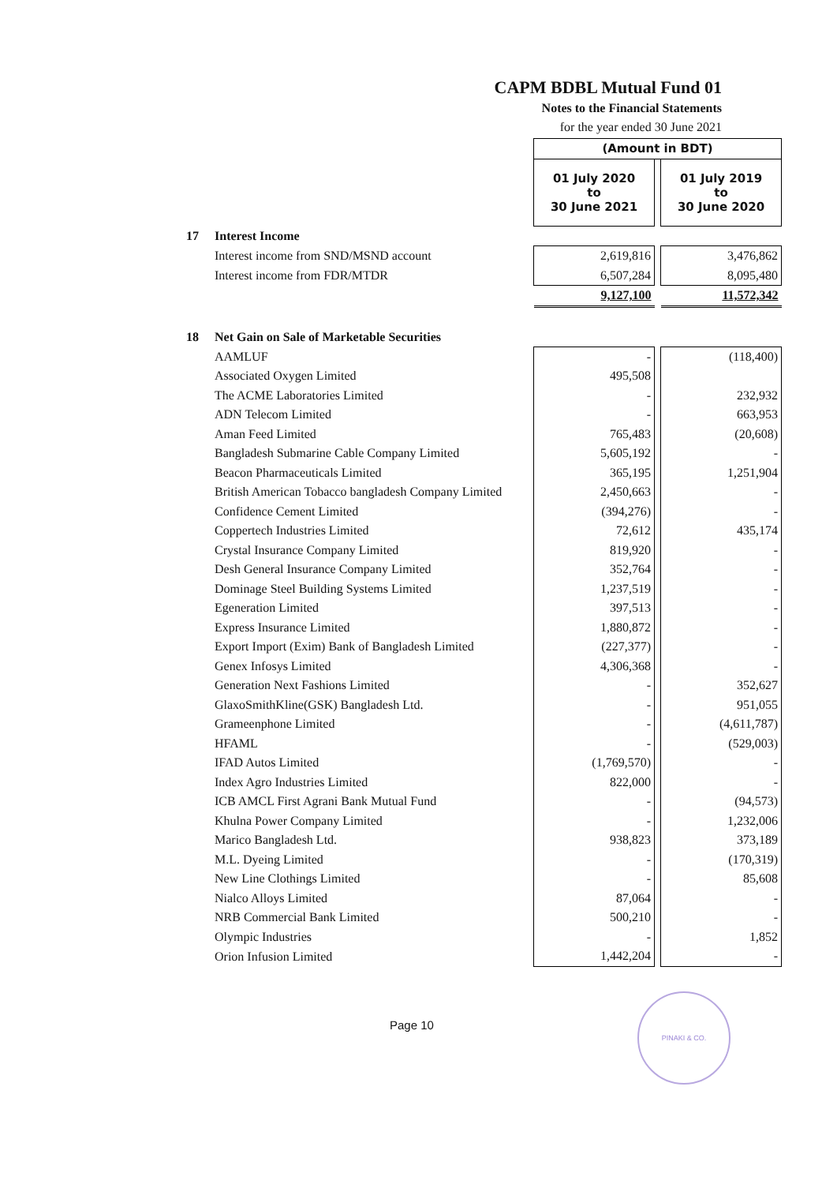CAPM BDBL Mutual Fund 01
Notes to the Financial Statements
for the year ended 30 June 2021
| | | (Amount in BDT) | | |
| | | 01 July 2020 to 30 June 2021 | | 01 July 2019 to 30 June 2020 |
| 17 | Interest Income | | | |
| | Interest income from SND/MSND account | 2,619,816 | | 3,476,862 |
| | Interest income from FDR/MTDR | 6,507,284 | | 8,095,480 |
| | | 9,127,100 | | 11,572,342 |
| 18 | Net Gain on Sale of Marketable Securities | | | |
| | AAMLUF | - | | (118,400) |
| | Associated Oxygen Limited | 495,508 | | |
| | The ACME Laboratories Limited | - | | 232,932 |
| | ADN Telecom Limited | - | | 663,953 |
| | Aman Feed Limited | 765,483 | | (20,608) |
| | Bangladesh Submarine Cable Company Limited | 5,605,192 | | - |
| | Beacon Pharmaceuticals Limited | 365,195 | | 1,251,904 |
| | British American Tobacco bangladesh Company Limited | 2,450,663 | | - |
| | Confidence Cement Limited | (394,276) | | - |
| | Coppertech Industries Limited | 72,612 | | 435,174 |
| | Crystal Insurance Company Limited | 819,920 | | - |
| | Desh General Insurance Company Limited | 352,764 | | - |
| | Dominage Steel Building Systems Limited | 1,237,519 | | - |
| | Egeneration Limited | 397,513 | | - |
| | Express Insurance Limited | 1,880,872 | | - |
| | Export Import (Exim) Bank of Bangladesh Limited | (227,377) | | - |
| | Genex Infosys Limited | 4,306,368 | | - |
| | Generation Next Fashions Limited | - | | 352,627 |
| | GlaxoSmithKline(GSK) Bangladesh Ltd. | - | | 951,055 |
| | Grameenphone Limited | - | | (4,611,787) |
| | HFAML | - | | (529,003) |
| | IFAD Autos Limited | (1,769,570) | | - |
| | Index Agro Industries Limited | 822,000 | | - |
| | ICB AMCL First Agrani Bank Mutual Fund | - | | (94,573) |
| | Khulna Power Company Limited | - | | 1,232,006 |
| | Marico Bangladesh Ltd. | 938,823 | | 373,189 |
| | M.L. Dyeing Limited | - | | (170,319) |
| | New Line Clothings Limited | - | | 85,608 |
| | Nialco Alloys Limited | 87,064 | | - |
| | NRB Commercial Bank Limited | 500,210 | | - |
| | Olympic Industries | - | | 1,852 |
| | Orion Infusion Limited | 1,442,204 | | - |
Page 10
PINAKI & CO.